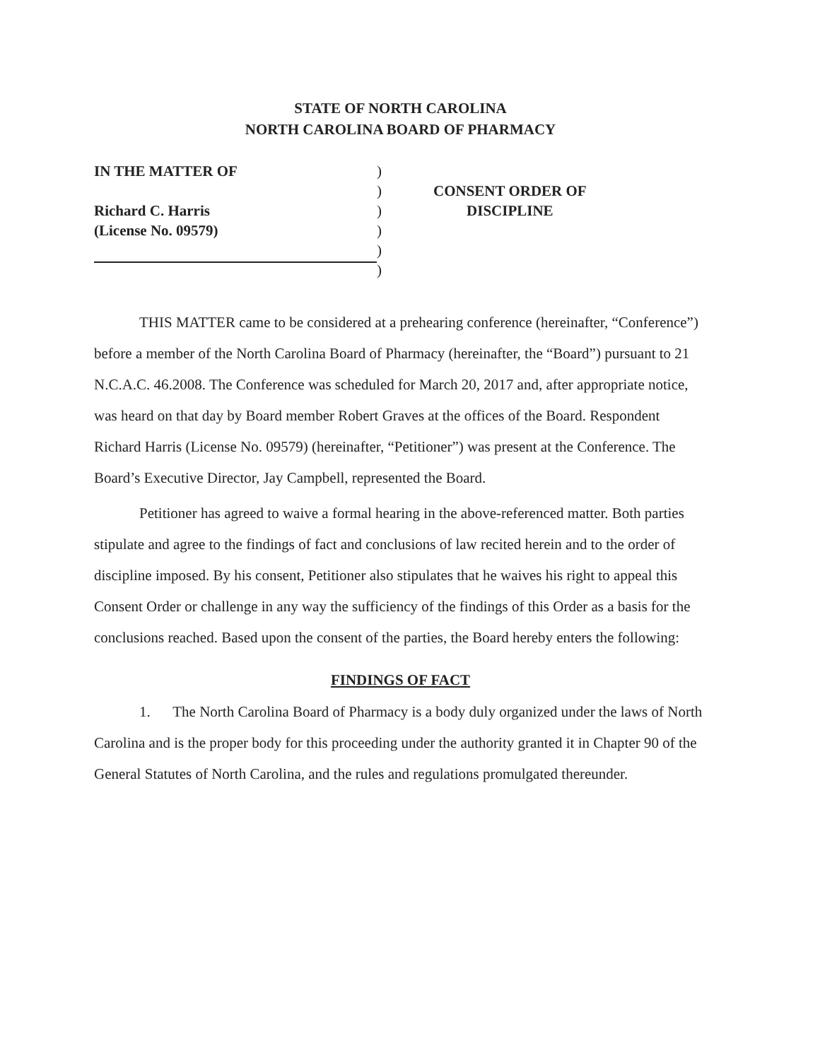STATE OF NORTH CAROLINA
NORTH CAROLINA BOARD OF PHARMACY
IN THE MATTER OF
Richard C. Harris
(License No. 09579)
)
)
)
)
)
)
CONSENT ORDER OF
DISCIPLINE
THIS MATTER came to be considered at a prehearing conference (hereinafter, “Conference”) before a member of the North Carolina Board of Pharmacy (hereinafter, the “Board”) pursuant to 21 N.C.A.C. 46.2008. The Conference was scheduled for March 20, 2017 and, after appropriate notice, was heard on that day by Board member Robert Graves at the offices of the Board. Respondent Richard Harris (License No. 09579) (hereinafter, “Petitioner”) was present at the Conference. The Board’s Executive Director, Jay Campbell, represented the Board.
Petitioner has agreed to waive a formal hearing in the above-referenced matter. Both parties stipulate and agree to the findings of fact and conclusions of law recited herein and to the order of discipline imposed. By his consent, Petitioner also stipulates that he waives his right to appeal this Consent Order or challenge in any way the sufficiency of the findings of this Order as a basis for the conclusions reached. Based upon the consent of the parties, the Board hereby enters the following:
FINDINGS OF FACT
1. The North Carolina Board of Pharmacy is a body duly organized under the laws of North Carolina and is the proper body for this proceeding under the authority granted it in Chapter 90 of the General Statutes of North Carolina, and the rules and regulations promulgated thereunder.